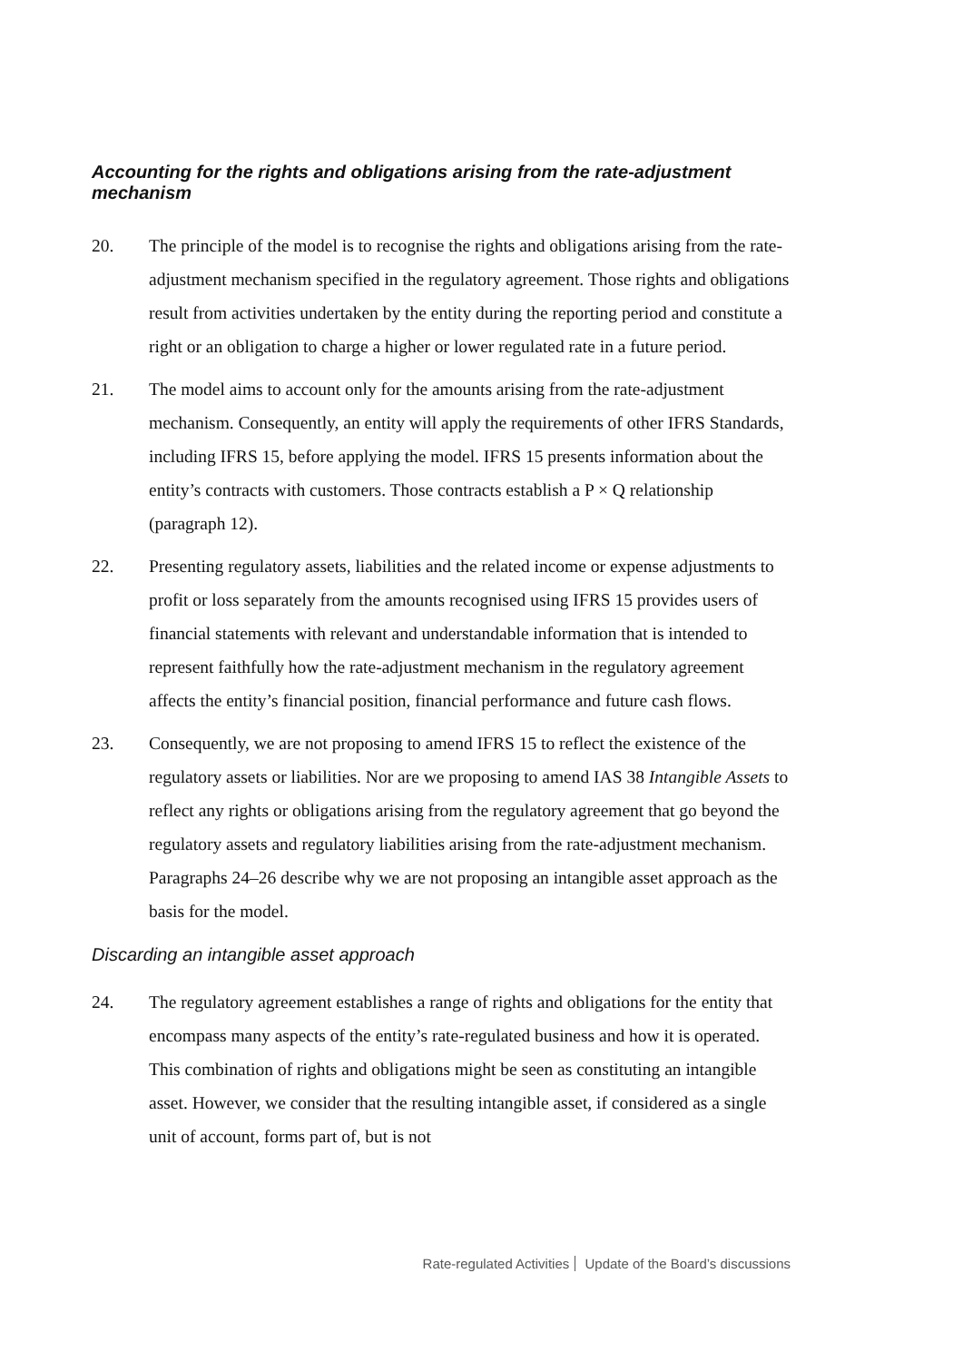Accounting for the rights and obligations arising from the rate-adjustment mechanism
20. The principle of the model is to recognise the rights and obligations arising from the rate-adjustment mechanism specified in the regulatory agreement. Those rights and obligations result from activities undertaken by the entity during the reporting period and constitute a right or an obligation to charge a higher or lower regulated rate in a future period.
21. The model aims to account only for the amounts arising from the rate-adjustment mechanism. Consequently, an entity will apply the requirements of other IFRS Standards, including IFRS 15, before applying the model. IFRS 15 presents information about the entity’s contracts with customers. Those contracts establish a P × Q relationship (paragraph 12).
22. Presenting regulatory assets, liabilities and the related income or expense adjustments to profit or loss separately from the amounts recognised using IFRS 15 provides users of financial statements with relevant and understandable information that is intended to represent faithfully how the rate-adjustment mechanism in the regulatory agreement affects the entity’s financial position, financial performance and future cash flows.
23. Consequently, we are not proposing to amend IFRS 15 to reflect the existence of the regulatory assets or liabilities. Nor are we proposing to amend IAS 38 Intangible Assets to reflect any rights or obligations arising from the regulatory agreement that go beyond the regulatory assets and regulatory liabilities arising from the rate-adjustment mechanism. Paragraphs 24–26 describe why we are not proposing an intangible asset approach as the basis for the model.
Discarding an intangible asset approach
24. The regulatory agreement establishes a range of rights and obligations for the entity that encompass many aspects of the entity’s rate-regulated business and how it is operated. This combination of rights and obligations might be seen as constituting an intangible asset. However, we consider that the resulting intangible asset, if considered as a single unit of account, forms part of, but is not
Rate-regulated Activities Update of the Board’s discussions